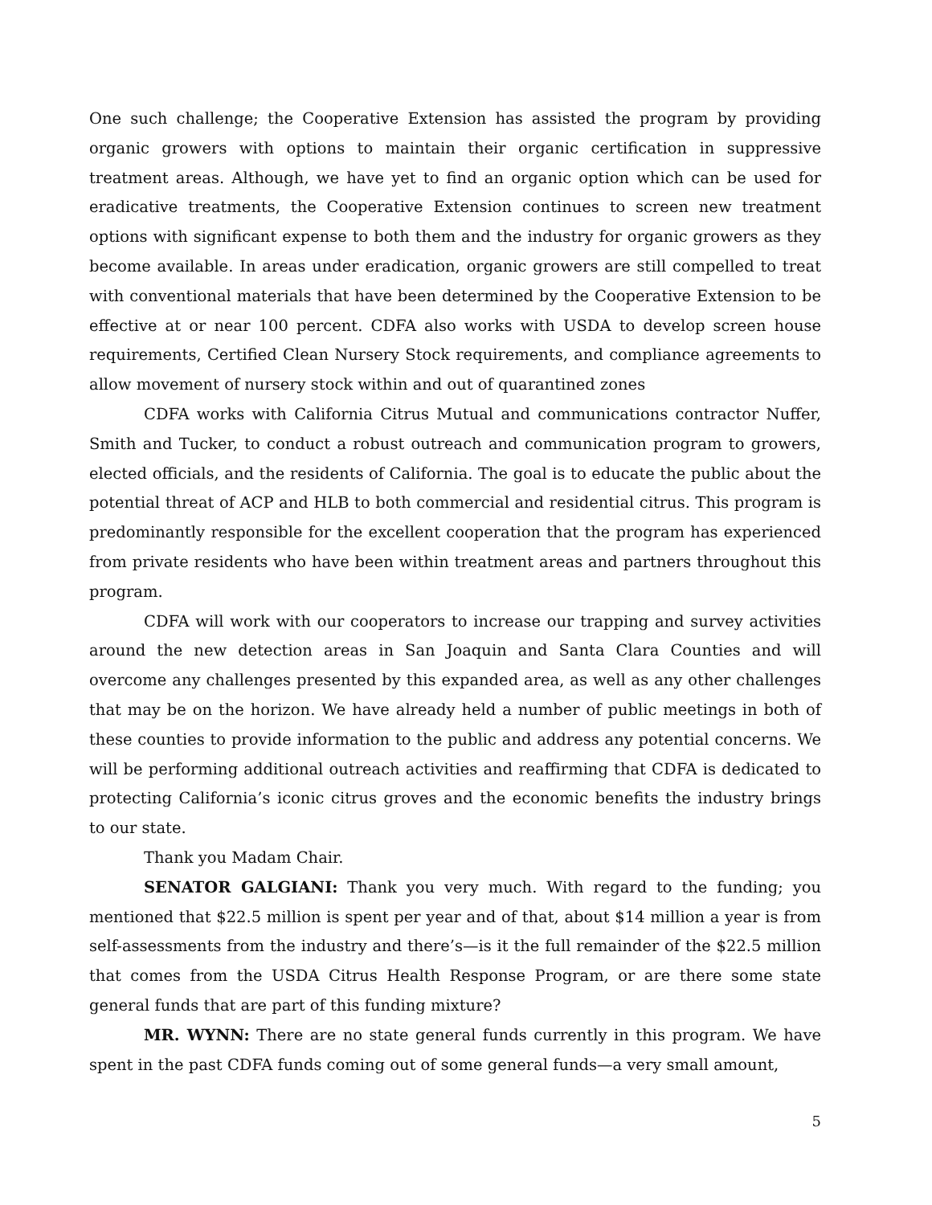One such challenge; the Cooperative Extension has assisted the program by providing organic growers with options to maintain their organic certification in suppressive treatment areas. Although, we have yet to find an organic option which can be used for eradicative treatments, the Cooperative Extension continues to screen new treatment options with significant expense to both them and the industry for organic growers as they become available. In areas under eradication, organic growers are still compelled to treat with conventional materials that have been determined by the Cooperative Extension to be effective at or near 100 percent. CDFA also works with USDA to develop screen house requirements, Certified Clean Nursery Stock requirements, and compliance agreements to allow movement of nursery stock within and out of quarantined zones
CDFA works with California Citrus Mutual and communications contractor Nuffer, Smith and Tucker, to conduct a robust outreach and communication program to growers, elected officials, and the residents of California. The goal is to educate the public about the potential threat of ACP and HLB to both commercial and residential citrus. This program is predominantly responsible for the excellent cooperation that the program has experienced from private residents who have been within treatment areas and partners throughout this program.
CDFA will work with our cooperators to increase our trapping and survey activities around the new detection areas in San Joaquin and Santa Clara Counties and will overcome any challenges presented by this expanded area, as well as any other challenges that may be on the horizon. We have already held a number of public meetings in both of these counties to provide information to the public and address any potential concerns. We will be performing additional outreach activities and reaffirming that CDFA is dedicated to protecting California’s iconic citrus groves and the economic benefits the industry brings to our state.
Thank you Madam Chair.
SENATOR GALGIANI: Thank you very much. With regard to the funding; you mentioned that $22.5 million is spent per year and of that, about $14 million a year is from self-assessments from the industry and there’s—is it the full remainder of the $22.5 million that comes from the USDA Citrus Health Response Program, or are there some state general funds that are part of this funding mixture?
MR. WYNN: There are no state general funds currently in this program. We have spent in the past CDFA funds coming out of some general funds—a very small amount,
5